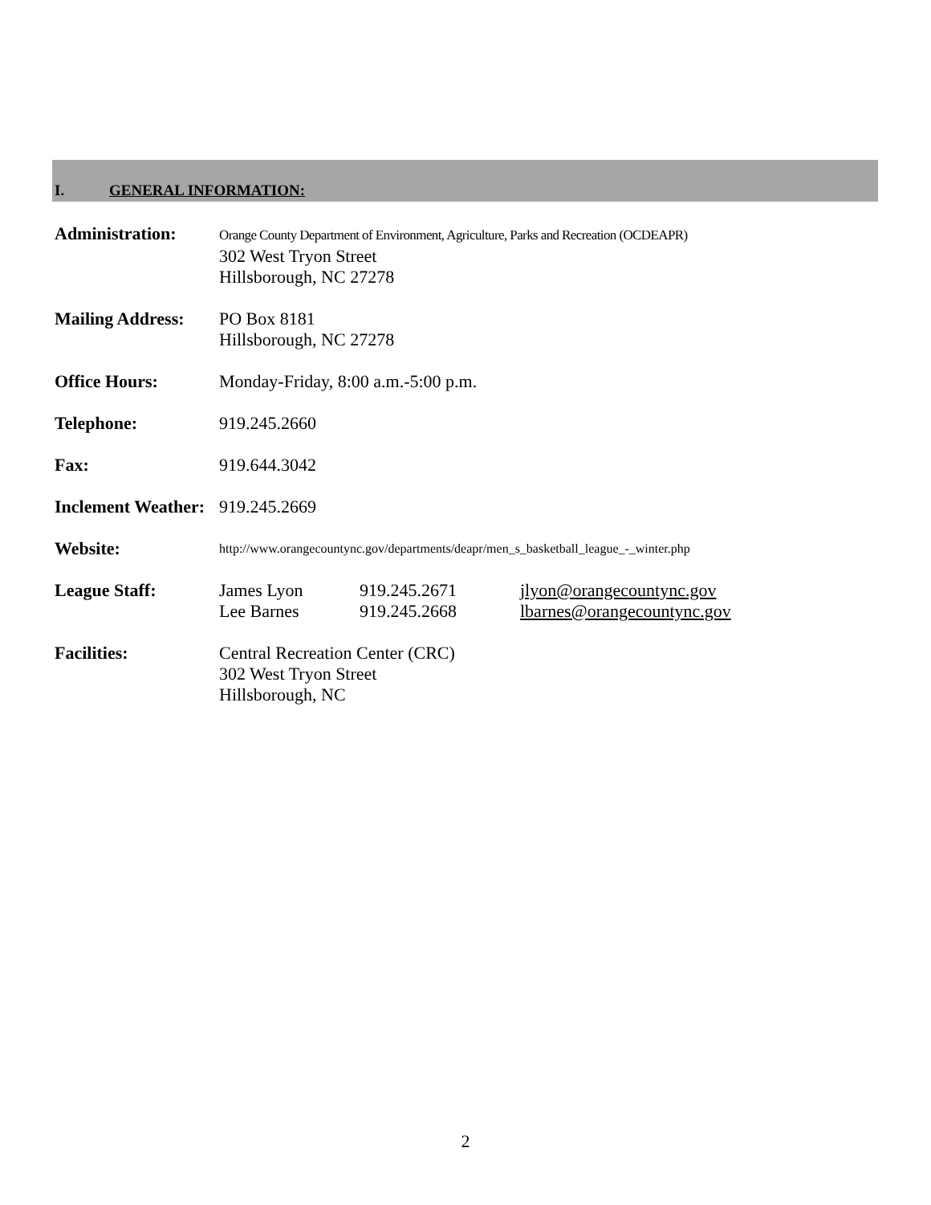I. GENERAL INFORMATION:
Administration:
Orange County Department of Environment, Agriculture, Parks and Recreation (OCDEAPR)
302 West Tryon Street
Hillsborough, NC 27278
Mailing Address:
PO Box 8181
Hillsborough, NC 27278
Office Hours: Monday-Friday, 8:00 a.m.-5:00 p.m.
Telephone: 919.245.2660
Fax: 919.644.3042
Inclement Weather:
919.245.2669
Website:
http://www.orangecountync.gov/departments/deapr/men_s_basketball_league_-_winter.php
League Staff: James Lyon
Lee Barnes
919.245.2671
919.245.2668
jlyon@orangecountync.gov
lbarnes@orangecountync.gov
Facilities: Central Recreation Center (CRC)
302 West Tryon Street
Hillsborough, NC
2